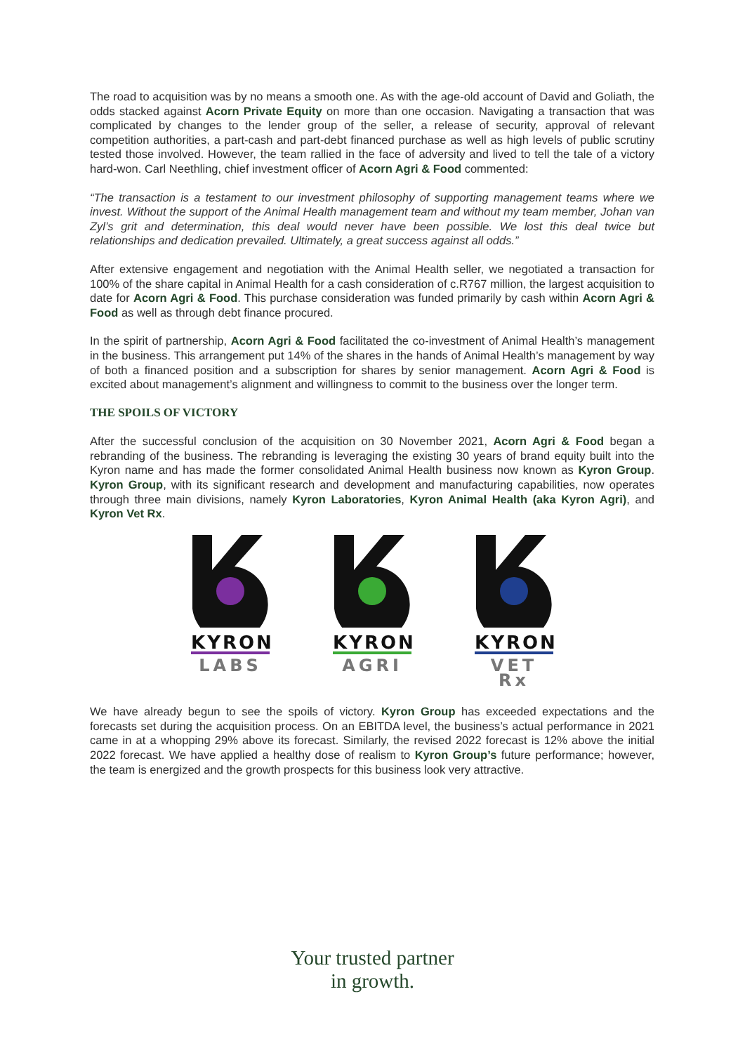The road to acquisition was by no means a smooth one. As with the age-old account of David and Goliath, the odds stacked against Acorn Private Equity on more than one occasion. Navigating a transaction that was complicated by changes to the lender group of the seller, a release of security, approval of relevant competition authorities, a part-cash and part-debt financed purchase as well as high levels of public scrutiny tested those involved. However, the team rallied in the face of adversity and lived to tell the tale of a victory hard-won. Carl Neethling, chief investment officer of Acorn Agri & Food commented:
“The transaction is a testament to our investment philosophy of supporting management teams where we invest. Without the support of the Animal Health management team and without my team member, Johan van Zyl’s grit and determination, this deal would never have been possible. We lost this deal twice but relationships and dedication prevailed. Ultimately, a great success against all odds.”
After extensive engagement and negotiation with the Animal Health seller, we negotiated a transaction for 100% of the share capital in Animal Health for a cash consideration of c.R767 million, the largest acquisition to date for Acorn Agri & Food. This purchase consideration was funded primarily by cash within Acorn Agri & Food as well as through debt finance procured.
In the spirit of partnership, Acorn Agri & Food facilitated the co-investment of Animal Health’s management in the business. This arrangement put 14% of the shares in the hands of Animal Health’s management by way of both a financed position and a subscription for shares by senior management. Acorn Agri & Food is excited about management’s alignment and willingness to commit to the business over the longer term.
THE SPOILS OF VICTORY
After the successful conclusion of the acquisition on 30 November 2021, Acorn Agri & Food began a rebranding of the business. The rebranding is leveraging the existing 30 years of brand equity built into the Kyron name and has made the former consolidated Animal Health business now known as Kyron Group. Kyron Group, with its significant research and development and manufacturing capabilities, now operates through three main divisions, namely Kyron Laboratories, Kyron Animal Health (aka Kyron Agri), and Kyron Vet Rx.
KYRON
LABS
KYRON
AGRI
KYRON
VET Rx
We have already begun to see the spoils of victory. Kyron Group has exceeded expectations and the forecasts set during the acquisition process. On an EBITDA level, the business’s actual performance in 2021 came in at a whopping 29% above its forecast. Similarly, the revised 2022 forecast is 12% above the initial 2022 forecast. We have applied a healthy dose of realism to Kyron Group’s future performance; however, the team is energized and the growth prospects for this business look very attractive.
Your trusted partner
in growth.